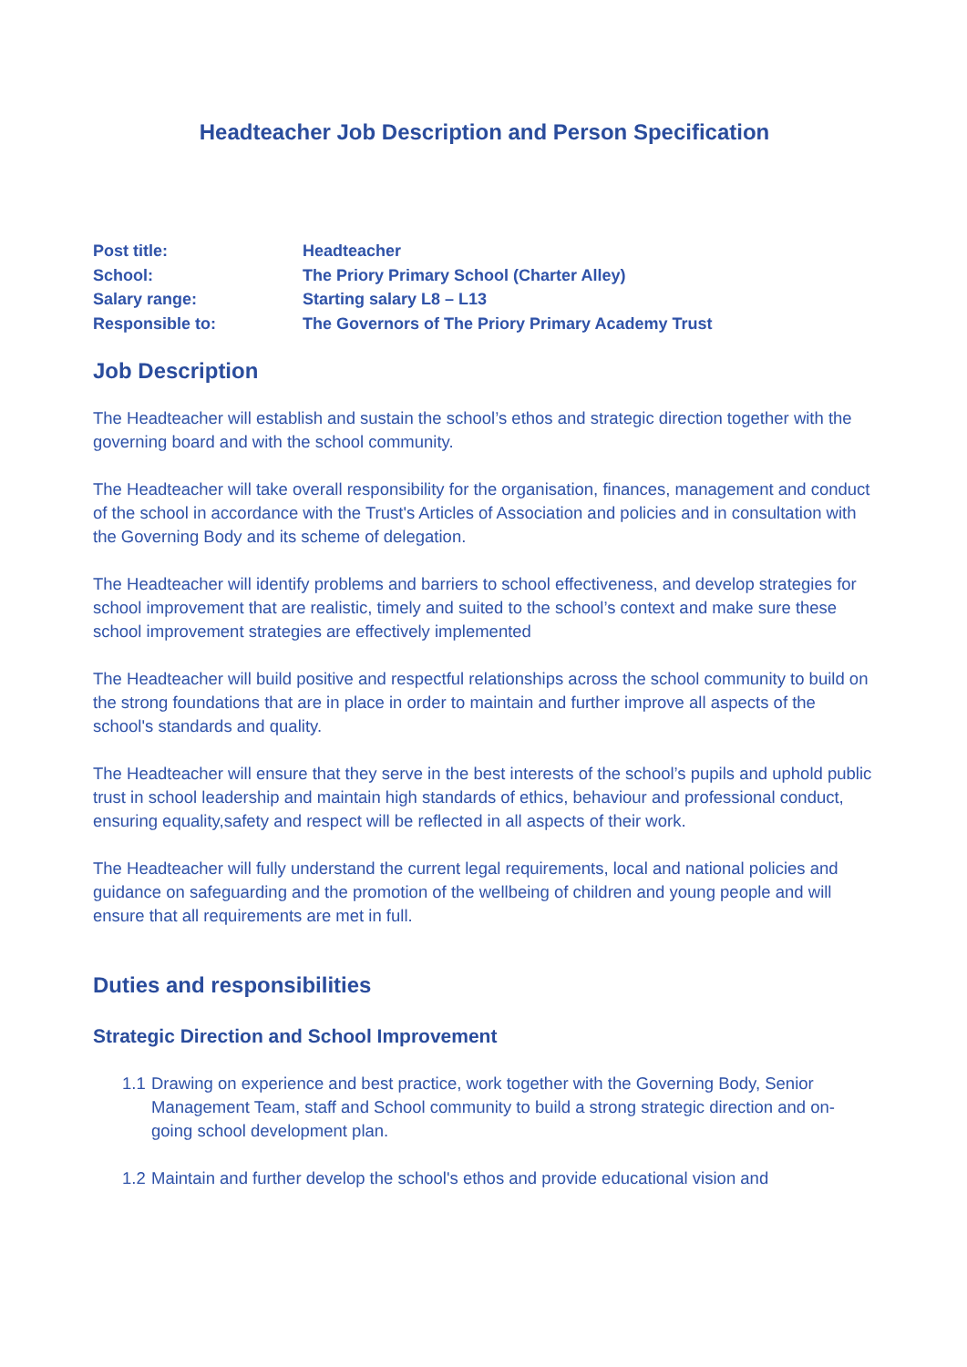Headteacher Job Description and Person Specification
Post title: Headteacher
School: The Priory Primary School (Charter Alley)
Salary range: Starting salary L8 – L13
Responsible to: The Governors of The Priory Primary Academy Trust
Job Description
The Headteacher will establish and sustain the school’s ethos and strategic direction together with the governing board and with the school community.
The Headteacher will take overall responsibility for the organisation, finances, management and conduct of the school in accordance with the Trust's Articles of Association and policies and in consultation with the Governing Body and its scheme of delegation.
The Headteacher will identify problems and barriers to school effectiveness, and develop strategies for school improvement that are realistic, timely and suited to the school’s context and make sure these school improvement strategies are effectively implemented
The Headteacher will build positive and respectful relationships across the school community to build on the strong foundations that are in place in order to maintain and further improve all aspects of the school's standards and quality.
The Headteacher will ensure that they serve in the best interests of the school’s pupils and uphold public trust in school leadership and maintain high standards of ethics, behaviour and professional conduct, ensuring equality,safety and respect will be reflected in all aspects of their work.
The Headteacher will fully understand the current legal requirements, local and national policies and guidance on safeguarding and the promotion of the wellbeing of children and young people and will ensure that all requirements are met in full.
Duties and responsibilities
Strategic Direction and School Improvement
1.1 Drawing on experience and best practice, work together with the Governing Body, Senior Management Team, staff and School community to build a strong strategic direction and on-going school development plan.
1.2 Maintain and further develop the school's ethos and provide educational vision and